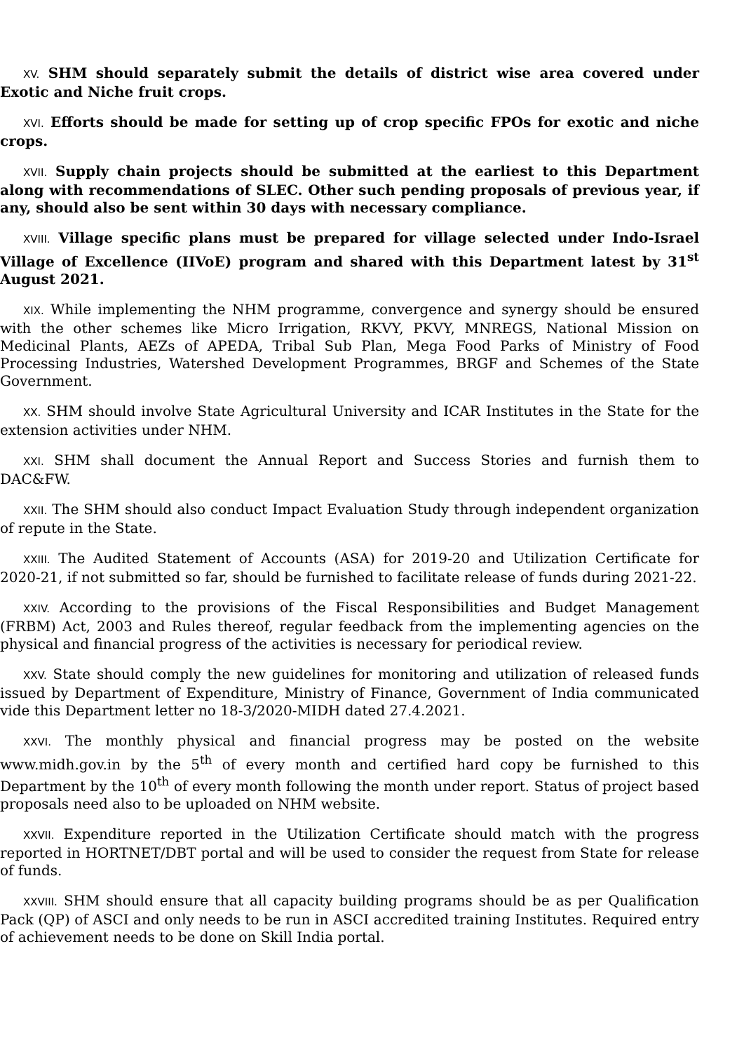XV. SHM should separately submit the details of district wise area covered under Exotic and Niche fruit crops.
XVI. Efforts should be made for setting up of crop specific FPOs for exotic and niche crops.
XVII. Supply chain projects should be submitted at the earliest to this Department along with recommendations of SLEC. Other such pending proposals of previous year, if any, should also be sent within 30 days with necessary compliance.
XVIII. Village specific plans must be prepared for village selected under Indo-Israel Village of Excellence (IIVoE) program and shared with this Department latest by 31<sup>st</sup> August 2021.
XIX. While implementing the NHM programme, convergence and synergy should be ensured with the other schemes like Micro Irrigation, RKVY, PKVY, MNREGS, National Mission on Medicinal Plants, AEZs of APEDA, Tribal Sub Plan, Mega Food Parks of Ministry of Food Processing Industries, Watershed Development Programmes, BRGF and Schemes of the State Government.
XX. SHM should involve State Agricultural University and ICAR Institutes in the State for the extension activities under NHM.
XXI. SHM shall document the Annual Report and Success Stories and furnish them to DAC&FW.
XXII. The SHM should also conduct Impact Evaluation Study through independent organization of repute in the State.
XXIII. The Audited Statement of Accounts (ASA) for 2019-20 and Utilization Certificate for 2020-21, if not submitted so far, should be furnished to facilitate release of funds during 2021-22.
XXIV. According to the provisions of the Fiscal Responsibilities and Budget Management (FRBM) Act, 2003 and Rules thereof, regular feedback from the implementing agencies on the physical and financial progress of the activities is necessary for periodical review.
XXV. State should comply the new guidelines for monitoring and utilization of released funds issued by Department of Expenditure, Ministry of Finance, Government of India communicated vide this Department letter no 18-3/2020-MIDH dated 27.4.2021.
XXVI. The monthly physical and financial progress may be posted on the website www.midh.gov.in by the 5<sup>th</sup> of every month and certified hard copy be furnished to this Department by the 10<sup>th</sup> of every month following the month under report. Status of project based proposals need also to be uploaded on NHM website.
XXVII. Expenditure reported in the Utilization Certificate should match with the progress reported in HORTNET/DBT portal and will be used to consider the request from State for release of funds.
XXVIII. SHM should ensure that all capacity building programs should be as per Qualification Pack (QP) of ASCI and only needs to be run in ASCI accredited training Institutes. Required entry of achievement needs to be done on Skill India portal.